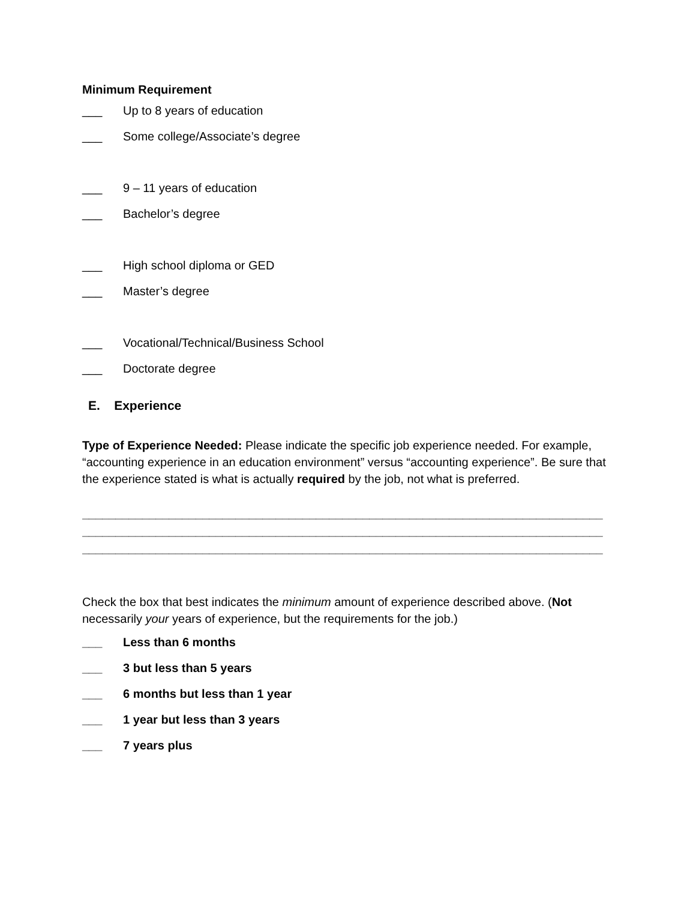Minimum Requirement
___ Up to 8 years of education
___ Some college/Associate’s degree
___ 9 – 11 years of education
___ Bachelor’s degree
___ High school diploma or GED
___ Master’s degree
___ Vocational/Technical/Business School
___ Doctorate degree
E. Experience
Type of Experience Needed: Please indicate the specific job experience needed. For example, “accounting experience in an education environment” versus “accounting experience”. Be sure that the experience stated is what is actually required by the job, not what is preferred.
______________________________________________________________________________
______________________________________________________________________________
______________________________________________________________________________
Check the box that best indicates the minimum amount of experience described above. (Not necessarily your years of experience, but the requirements for the job.)
___ Less than 6 months
___ 3 but less than 5 years
___ 6 months but less than 1 year
___ 1 year but less than 3 years
___ 7 years plus